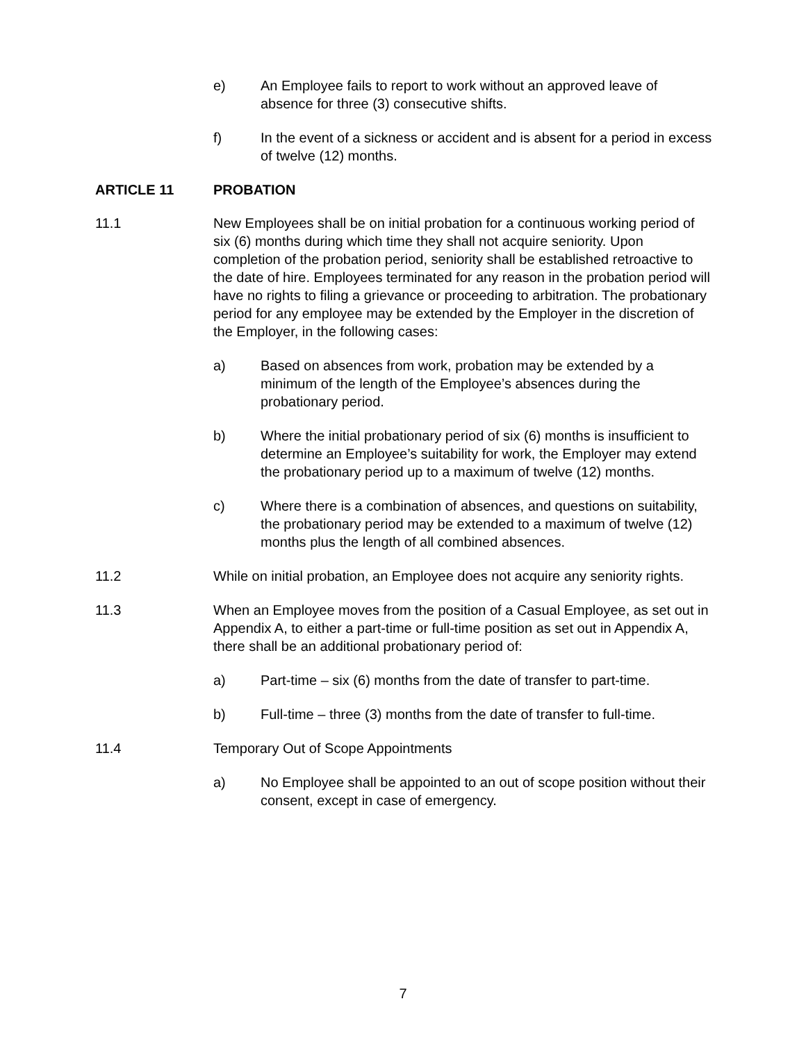e) An Employee fails to report to work without an approved leave of absence for three (3) consecutive shifts.
f) In the event of a sickness or accident and is absent for a period in excess of twelve (12) months.
ARTICLE 11 PROBATION
11.1 New Employees shall be on initial probation for a continuous working period of six (6) months during which time they shall not acquire seniority. Upon completion of the probation period, seniority shall be established retroactive to the date of hire. Employees terminated for any reason in the probation period will have no rights to filing a grievance or proceeding to arbitration. The probationary period for any employee may be extended by the Employer in the discretion of the Employer, in the following cases:
a) Based on absences from work, probation may be extended by a minimum of the length of the Employee’s absences during the probationary period.
b) Where the initial probationary period of six (6) months is insufficient to determine an Employee’s suitability for work, the Employer may extend the probationary period up to a maximum of twelve (12) months.
c) Where there is a combination of absences, and questions on suitability, the probationary period may be extended to a maximum of twelve (12) months plus the length of all combined absences.
11.2 While on initial probation, an Employee does not acquire any seniority rights.
11.3 When an Employee moves from the position of a Casual Employee, as set out in Appendix A, to either a part-time or full-time position as set out in Appendix A, there shall be an additional probationary period of:
a) Part-time – six (6) months from the date of transfer to part-time.
b) Full-time – three (3) months from the date of transfer to full-time.
11.4 Temporary Out of Scope Appointments
a) No Employee shall be appointed to an out of scope position without their consent, except in case of emergency.
7